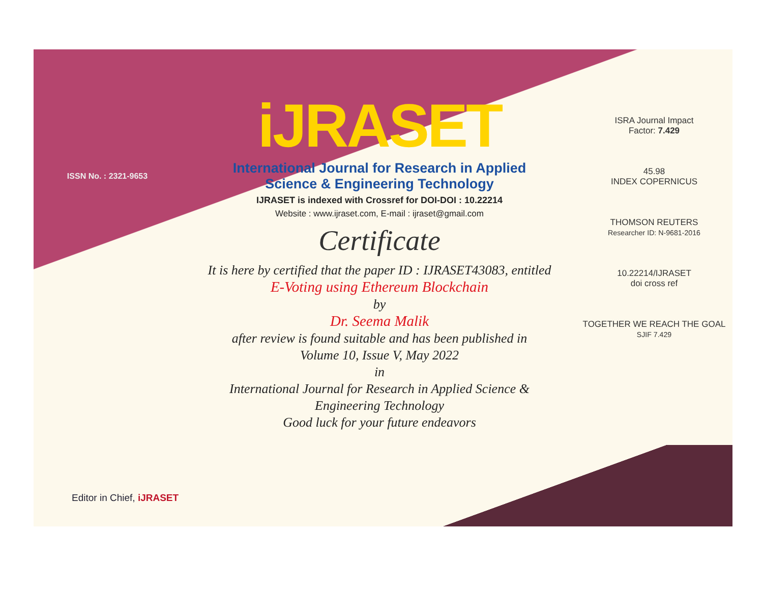ISSN No. : 2321-9653
iJRASET
International Journal for Research in Applied
Science & Engineering Technology
IJRASET is indexed with Crossref for DOI-DOI : 10.22214
Website : www.ijraset.com, E-mail : ijraset@gmail.com
Certificate
It is here by certified that the paper ID : IJRASET43083, entitled
E-Voting using Ethereum Blockchain
by
Dr. Seema Malik
after review is found suitable and has been published in
Volume 10, Issue V, May 2022
in
International Journal for Research in Applied Science &
Engineering Technology
Good luck for your future endeavors
ISRA Journal Impact
Factor: 7.429
45.98
INDEX COPERNICUS
THOMSON REUTERS
Researcher ID: N-9681-2016
10.22214/IJRASET
doi cross ref
TOGETHER WE REACH THE GOAL
SJIF 7.429
Editor in Chief, iJRASET